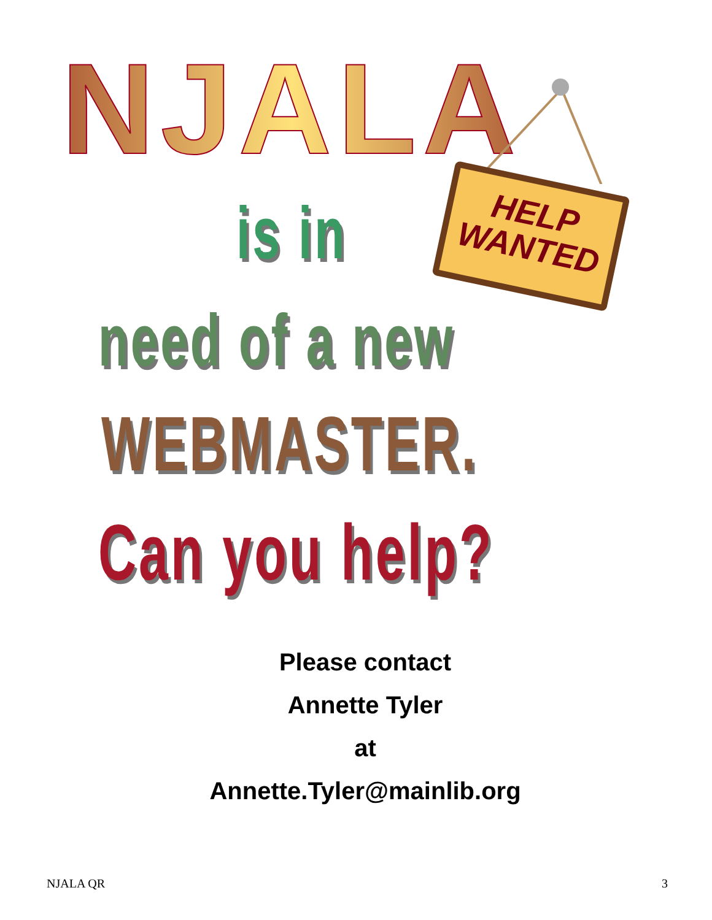NJALA
HELP
WANTED
is in
need of a new
WEBMASTER.
Can you help?
Please contact
Annette Tyler
at
Annette.Tyler@mainlib.org
NJALA QR 3